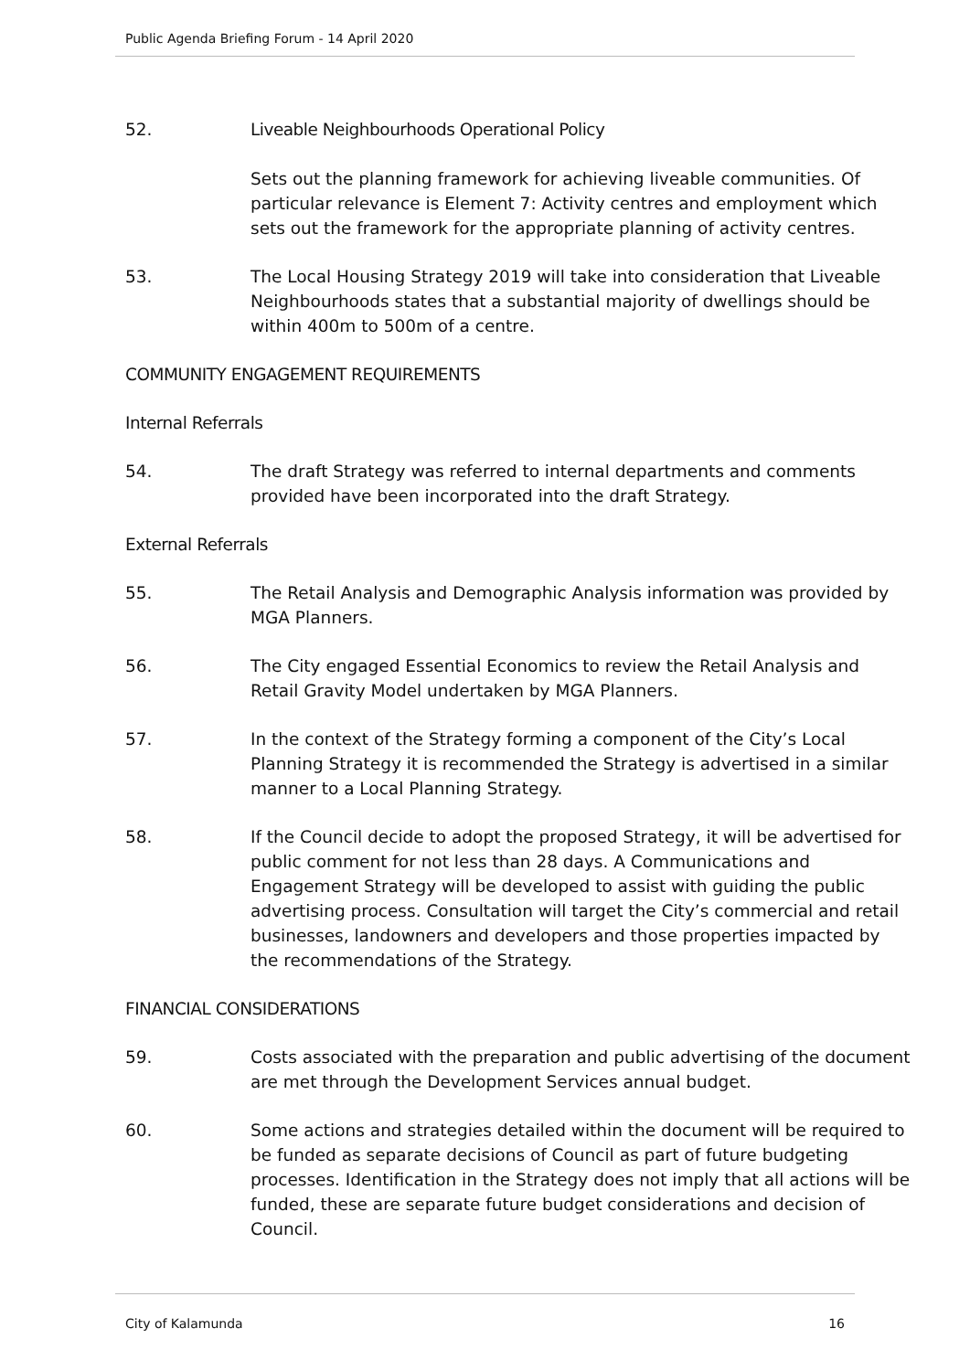Public Agenda Briefing Forum - 14 April 2020
52. Liveable Neighbourhoods Operational Policy
Sets out the planning framework for achieving liveable communities. Of particular relevance is Element 7: Activity centres and employment which sets out the framework for the appropriate planning of activity centres.
53. The Local Housing Strategy 2019 will take into consideration that Liveable Neighbourhoods states that a substantial majority of dwellings should be within 400m to 500m of a centre.
COMMUNITY ENGAGEMENT REQUIREMENTS
Internal Referrals
54. The draft Strategy was referred to internal departments and comments provided have been incorporated into the draft Strategy.
External Referrals
55. The Retail Analysis and Demographic Analysis information was provided by MGA Planners.
56. The City engaged Essential Economics to review the Retail Analysis and Retail Gravity Model undertaken by MGA Planners.
57. In the context of the Strategy forming a component of the City’s Local Planning Strategy it is recommended the Strategy is advertised in a similar manner to a Local Planning Strategy.
58. If the Council decide to adopt the proposed Strategy, it will be advertised for public comment for not less than 28 days. A Communications and Engagement Strategy will be developed to assist with guiding the public advertising process. Consultation will target the City’s commercial and retail businesses, landowners and developers and those properties impacted by the recommendations of the Strategy.
FINANCIAL CONSIDERATIONS
59. Costs associated with the preparation and public advertising of the document are met through the Development Services annual budget.
60. Some actions and strategies detailed within the document will be required to be funded as separate decisions of Council as part of future budgeting processes. Identification in the Strategy does not imply that all actions will be funded, these are separate future budget considerations and decision of Council.
City of Kalamunda 16